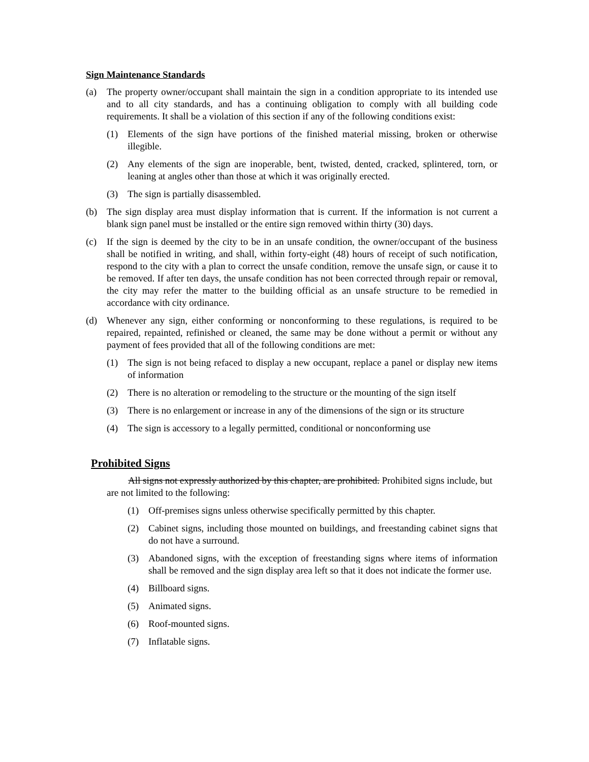Sign Maintenance Standards
(a) The property owner/occupant shall maintain the sign in a condition appropriate to its intended use and to all city standards, and has a continuing obligation to comply with all building code requirements. It shall be a violation of this section if any of the following conditions exist:
(1) Elements of the sign have portions of the finished material missing, broken or otherwise illegible.
(2) Any elements of the sign are inoperable, bent, twisted, dented, cracked, splintered, torn, or leaning at angles other than those at which it was originally erected.
(3) The sign is partially disassembled.
(b) The sign display area must display information that is current. If the information is not current a blank sign panel must be installed or the entire sign removed within thirty (30) days.
(c) If the sign is deemed by the city to be in an unsafe condition, the owner/occupant of the business shall be notified in writing, and shall, within forty-eight (48) hours of receipt of such notification, respond to the city with a plan to correct the unsafe condition, remove the unsafe sign, or cause it to be removed. If after ten days, the unsafe condition has not been corrected through repair or removal, the city may refer the matter to the building official as an unsafe structure to be remedied in accordance with city ordinance.
(d) Whenever any sign, either conforming or nonconforming to these regulations, is required to be repaired, repainted, refinished or cleaned, the same may be done without a permit or without any payment of fees provided that all of the following conditions are met:
(1) The sign is not being refaced to display a new occupant, replace a panel or display new items of information
(2) There is no alteration or remodeling to the structure or the mounting of the sign itself
(3) There is no enlargement or increase in any of the dimensions of the sign or its structure
(4) The sign is accessory to a legally permitted, conditional or nonconforming use
Prohibited Signs
All signs not expressly authorized by this chapter, are prohibited. Prohibited signs include, but are not limited to the following:
(1) Off-premises signs unless otherwise specifically permitted by this chapter.
(2) Cabinet signs, including those mounted on buildings, and freestanding cabinet signs that do not have a surround.
(3) Abandoned signs, with the exception of freestanding signs where items of information shall be removed and the sign display area left so that it does not indicate the former use.
(4) Billboard signs.
(5) Animated signs.
(6) Roof-mounted signs.
(7) Inflatable signs.